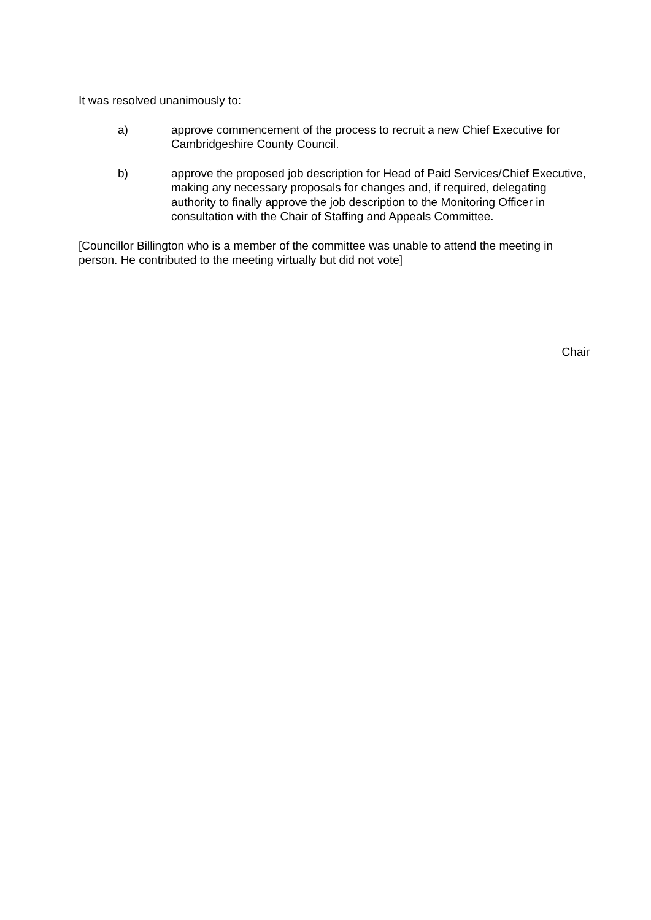It was resolved unanimously to:
a) approve commencement of the process to recruit a new Chief Executive for Cambridgeshire County Council.
b) approve the proposed job description for Head of Paid Services/Chief Executive, making any necessary proposals for changes and, if required, delegating authority to finally approve the job description to the Monitoring Officer in consultation with the Chair of Staffing and Appeals Committee.
[Councillor Billington who is a member of the committee was unable to attend the meeting in person. He contributed to the meeting virtually but did not vote]
Chair